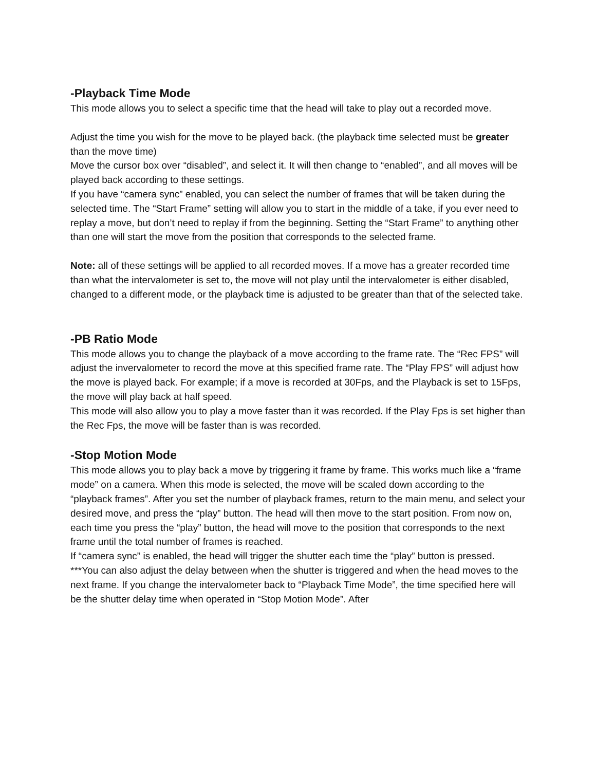-Playback Time Mode
This mode allows you to select a specific time that the head will take to play out a recorded move.
Adjust the time you wish for the move to be played back. (the playback time selected must be greater than the move time)
Move the cursor box over “disabled”, and select it. It will then change to “enabled”, and all moves will be played back according to these settings.
If you have “camera sync” enabled, you can select the number of frames that will be taken during the selected time. The “Start Frame” setting will allow you to start in the middle of a take, if you ever need to replay a move, but don’t need to replay if from the beginning. Setting the “Start Frame” to anything other than one will start the move from the position that corresponds to the selected frame.
Note: all of these settings will be applied to all recorded moves. If a move has a greater recorded time than what the intervalometer is set to, the move will not play until the intervalometer is either disabled, changed to a different mode, or the playback time is adjusted to be greater than that of the selected take.
-PB Ratio Mode
This mode allows you to change the playback of a move according to the frame rate. The “Rec FPS” will adjust the invervalometer to record the move at this specified frame rate. The “Play FPS” will adjust how the move is played back. For example; if a move is recorded at 30Fps, and the Playback is set to 15Fps, the move will play back at half speed.
This mode will also allow you to play a move faster than it was recorded. If the Play Fps is set higher than the Rec Fps, the move will be faster than is was recorded.
-Stop Motion Mode
This mode allows you to play back a move by triggering it frame by frame. This works much like a “frame mode” on a camera. When this mode is selected, the move will be scaled down according to the “playback frames”. After you set the number of playback frames, return to the main menu, and select your desired move, and press the “play” button. The head will then move to the start position. From now on, each time you press the “play” button, the head will move to the position that corresponds to the next frame until the total number of frames is reached.
If “camera sync” is enabled, the head will trigger the shutter each time the “play” button is pressed.
***You can also adjust the delay between when the shutter is triggered and when the head moves to the next frame. If you change the intervalometer back to “Playback Time Mode”, the time specified here will be the shutter delay time when operated in “Stop Motion Mode”. After